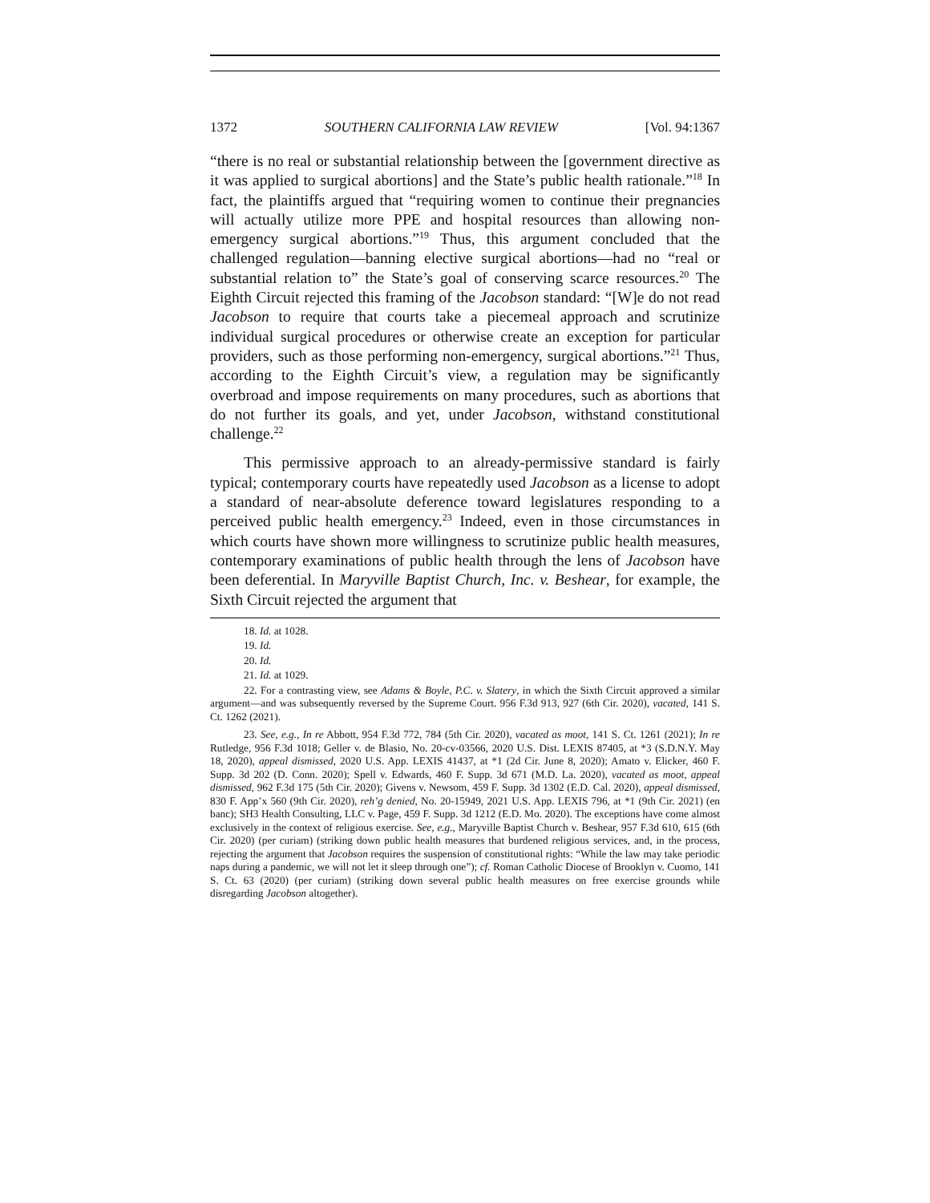1372 SOUTHERN CALIFORNIA LAW REVIEW [Vol. 94:1367
“there is no real or substantial relationship between the [government directive as it was applied to surgical abortions] and the State’s public health rationale.”<sup>18</sup> In fact, the plaintiffs argued that “requiring women to continue their pregnancies will actually utilize more PPE and hospital resources than allowing non-emergency surgical abortions.”<sup>19</sup> Thus, this argument concluded that the challenged regulation—banning elective surgical abortions—had no “real or substantial relation to” the State’s goal of conserving scarce resources.<sup>20</sup> The Eighth Circuit rejected this framing of the Jacobson standard: “[W]e do not read Jacobson to require that courts take a piecemeal approach and scrutinize individual surgical procedures or otherwise create an exception for particular providers, such as those performing non-emergency, surgical abortions.”<sup>21</sup> Thus, according to the Eighth Circuit’s view, a regulation may be significantly overbroad and impose requirements on many procedures, such as abortions that do not further its goals, and yet, under Jacobson, withstand constitutional challenge.<sup>22</sup>
This permissive approach to an already-permissive standard is fairly typical; contemporary courts have repeatedly used Jacobson as a license to adopt a standard of near-absolute deference toward legislatures responding to a perceived public health emergency.<sup>23</sup> Indeed, even in those circumstances in which courts have shown more willingness to scrutinize public health measures, contemporary examinations of public health through the lens of Jacobson have been deferential. In Maryville Baptist Church, Inc. v. Beshear, for example, the Sixth Circuit rejected the argument that
18. Id. at 1028.
19. Id.
20. Id.
21. Id. at 1029.
22. For a contrasting view, see Adams & Boyle, P.C. v. Slatery, in which the Sixth Circuit approved a similar argument—and was subsequently reversed by the Supreme Court. 956 F.3d 913, 927 (6th Cir. 2020), vacated, 141 S. Ct. 1262 (2021).
23. See, e.g., In re Abbott, 954 F.3d 772, 784 (5th Cir. 2020), vacated as moot, 141 S. Ct. 1261 (2021); In re Rutledge, 956 F.3d 1018; Geller v. de Blasio, No. 20-cv-03566, 2020 U.S. Dist. LEXIS 87405, at *3 (S.D.N.Y. May 18, 2020), appeal dismissed, 2020 U.S. App. LEXIS 41437, at *1 (2d Cir. June 8, 2020); Amato v. Elicker, 460 F. Supp. 3d 202 (D. Conn. 2020); Spell v. Edwards, 460 F. Supp. 3d 671 (M.D. La. 2020), vacated as moot, appeal dismissed, 962 F.3d 175 (5th Cir. 2020); Givens v. Newsom, 459 F. Supp. 3d 1302 (E.D. Cal. 2020), appeal dismissed, 830 F. App’x 560 (9th Cir. 2020), reh’g denied, No. 20-15949, 2021 U.S. App. LEXIS 796, at *1 (9th Cir. 2021) (en banc); SH3 Health Consulting, LLC v. Page, 459 F. Supp. 3d 1212 (E.D. Mo. 2020). The exceptions have come almost exclusively in the context of religious exercise. See, e.g., Maryville Baptist Church v. Beshear, 957 F.3d 610, 615 (6th Cir. 2020) (per curiam) (striking down public health measures that burdened religious services, and, in the process, rejecting the argument that Jacobson requires the suspension of constitutional rights: “While the law may take periodic naps during a pandemic, we will not let it sleep through one”); cf. Roman Catholic Diocese of Brooklyn v. Cuomo, 141 S. Ct. 63 (2020) (per curiam) (striking down several public health measures on free exercise grounds while disregarding Jacobson altogether).